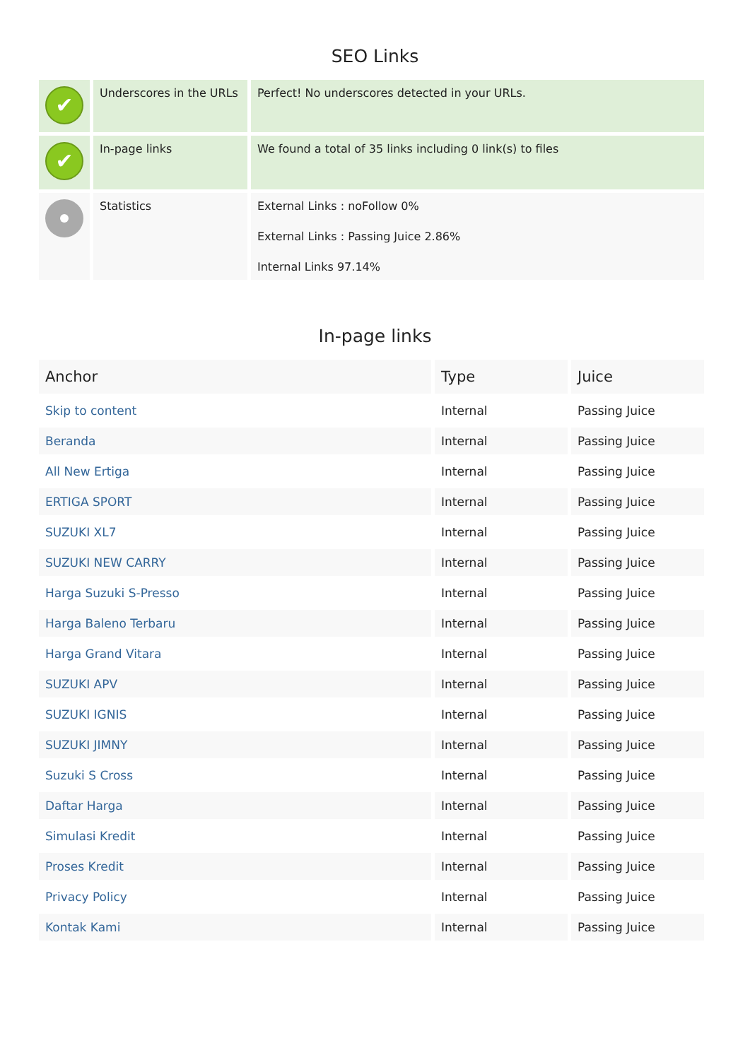SEO Links
| ✔ | Underscores in the URLs | Perfect! No underscores detected in your URLs. |
| ✔ | In-page links | We found a total of 35 links including 0 link(s) to files |
| | Statistics | External Links : noFollow 0% External Links : Passing Juice 2.86% Internal Links 97.14% |
In-page links
| Anchor | Type | Juice |
| --- | --- | --- |
| Skip to content | Internal | Passing Juice |
| Beranda | Internal | Passing Juice |
| All New Ertiga | Internal | Passing Juice |
| ERTIGA SPORT | Internal | Passing Juice |
| SUZUKI XL7 | Internal | Passing Juice |
| SUZUKI NEW CARRY | Internal | Passing Juice |
| Harga Suzuki S-Presso | Internal | Passing Juice |
| Harga Baleno Terbaru | Internal | Passing Juice |
| Harga Grand Vitara | Internal | Passing Juice |
| SUZUKI APV | Internal | Passing Juice |
| SUZUKI IGNIS | Internal | Passing Juice |
| SUZUKI JIMNY | Internal | Passing Juice |
| Suzuki S Cross | Internal | Passing Juice |
| Daftar Harga | Internal | Passing Juice |
| Simulasi Kredit | Internal | Passing Juice |
| Proses Kredit | Internal | Passing Juice |
| Privacy Policy | Internal | Passing Juice |
| Kontak Kami | Internal | Passing Juice |